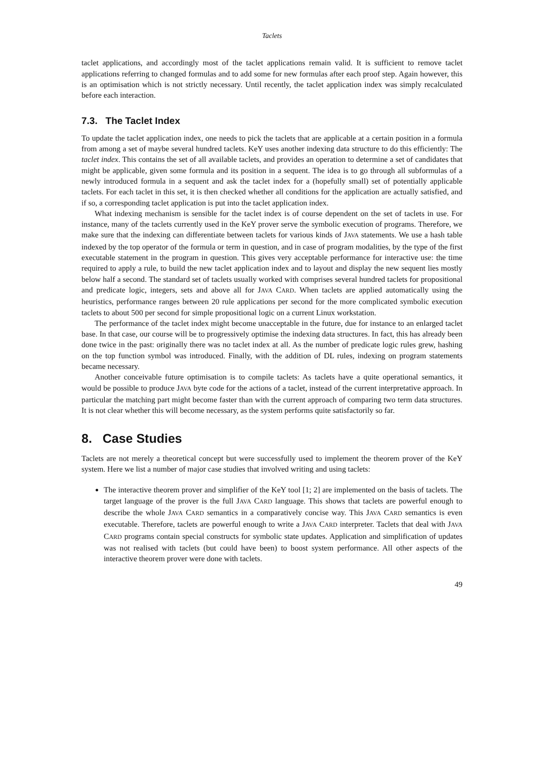Taclets
taclet applications, and accordingly most of the taclet applications remain valid. It is sufficient to remove taclet applications referring to changed formulas and to add some for new formulas after each proof step. Again however, this is an optimisation which is not strictly necessary. Until recently, the taclet application index was simply recalculated before each interaction.
7.3. The Taclet Index
To update the taclet application index, one needs to pick the taclets that are applicable at a certain position in a formula from among a set of maybe several hundred taclets. KeY uses another indexing data structure to do this efficiently: The taclet index. This contains the set of all available taclets, and provides an operation to determine a set of candidates that might be applicable, given some formula and its position in a sequent. The idea is to go through all subformulas of a newly introduced formula in a sequent and ask the taclet index for a (hopefully small) set of potentially applicable taclets. For each taclet in this set, it is then checked whether all conditions for the application are actually satisfied, and if so, a corresponding taclet application is put into the taclet application index.
What indexing mechanism is sensible for the taclet index is of course dependent on the set of taclets in use. For instance, many of the taclets currently used in the KeY prover serve the symbolic execution of programs. Therefore, we make sure that the indexing can differentiate between taclets for various kinds of JAVA statements. We use a hash table indexed by the top operator of the formula or term in question, and in case of program modalities, by the type of the first executable statement in the program in question. This gives very acceptable performance for interactive use: the time required to apply a rule, to build the new taclet application index and to layout and display the new sequent lies mostly below half a second. The standard set of taclets usually worked with comprises several hundred taclets for propositional and predicate logic, integers, sets and above all for JAVA CARD. When taclets are applied automatically using the heuristics, performance ranges between 20 rule applications per second for the more complicated symbolic execution taclets to about 500 per second for simple propositional logic on a current Linux workstation.
The performance of the taclet index might become unacceptable in the future, due for instance to an enlarged taclet base. In that case, our course will be to progressively optimise the indexing data structures. In fact, this has already been done twice in the past: originally there was no taclet index at all. As the number of predicate logic rules grew, hashing on the top function symbol was introduced. Finally, with the addition of DL rules, indexing on program statements became necessary.
Another conceivable future optimisation is to compile taclets: As taclets have a quite operational semantics, it would be possible to produce JAVA byte code for the actions of a taclet, instead of the current interpretative approach. In particular the matching part might become faster than with the current approach of comparing two term data structures. It is not clear whether this will become necessary, as the system performs quite satisfactorily so far.
8. Case Studies
Taclets are not merely a theoretical concept but were successfully used to implement the theorem prover of the KeY system. Here we list a number of major case studies that involved writing and using taclets:
The interactive theorem prover and simplifier of the KeY tool [1; 2] are implemented on the basis of taclets. The target language of the prover is the full JAVA CARD language. This shows that taclets are powerful enough to describe the whole JAVA CARD semantics in a comparatively concise way. This JAVA CARD semantics is even executable. Therefore, taclets are powerful enough to write a JAVA CARD interpreter. Taclets that deal with JAVA CARD programs contain special constructs for symbolic state updates. Application and simplification of updates was not realised with taclets (but could have been) to boost system performance. All other aspects of the interactive theorem prover were done with taclets.
49